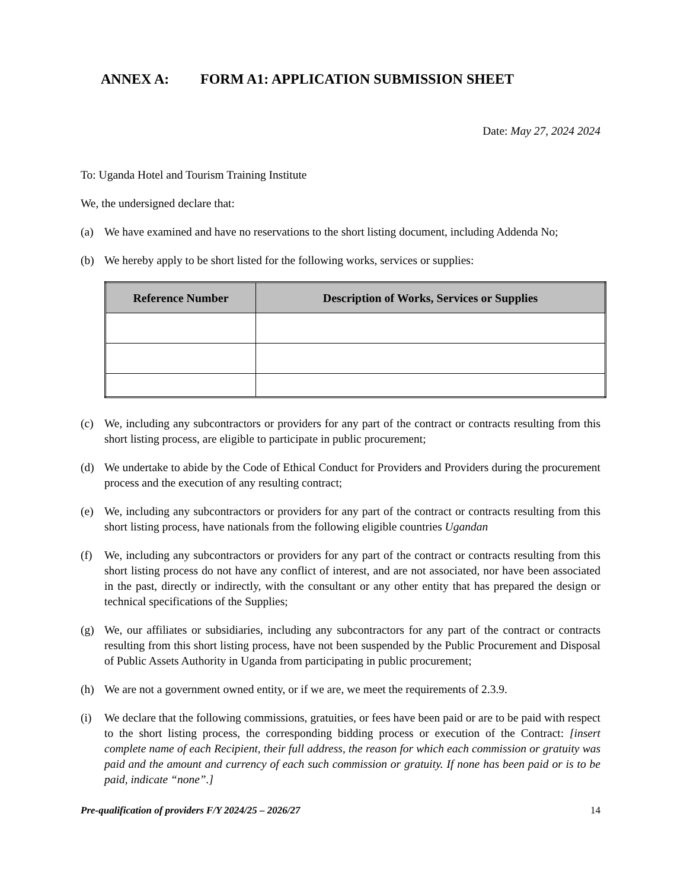ANNEX A: FORM A1: APPLICATION SUBMISSION SHEET
Date: May 27, 2024 2024
To: Uganda Hotel and Tourism Training Institute
We, the undersigned declare that:
(a) We have examined and have no reservations to the short listing document, including Addenda No;
(b) We hereby apply to be short listed for the following works, services or supplies:
| Reference Number | Description of Works, Services or Supplies |
| --- | --- |
(c) We, including any subcontractors or providers for any part of the contract or contracts resulting from this short listing process, are eligible to participate in public procurement;
(d) We undertake to abide by the Code of Ethical Conduct for Providers and Providers during the procurement process and the execution of any resulting contract;
(e) We, including any subcontractors or providers for any part of the contract or contracts resulting from this short listing process, have nationals from the following eligible countries Ugandan
(f) We, including any subcontractors or providers for any part of the contract or contracts resulting from this short listing process do not have any conflict of interest, and are not associated, nor have been associated in the past, directly or indirectly, with the consultant or any other entity that has prepared the design or technical specifications of the Supplies;
(g) We, our affiliates or subsidiaries, including any subcontractors for any part of the contract or contracts resulting from this short listing process, have not been suspended by the Public Procurement and Disposal of Public Assets Authority in Uganda from participating in public procurement;
(h) We are not a government owned entity, or if we are, we meet the requirements of 2.3.9.
(i) We declare that the following commissions, gratuities, or fees have been paid or are to be paid with respect to the short listing process, the corresponding bidding process or execution of the Contract: [insert complete name of each Recipient, their full address, the reason for which each commission or gratuity was paid and the amount and currency of each such commission or gratuity. If none has been paid or is to be paid, indicate “none”.]
Pre-qualification of providers F/Y 2024/25 – 2026/27 14